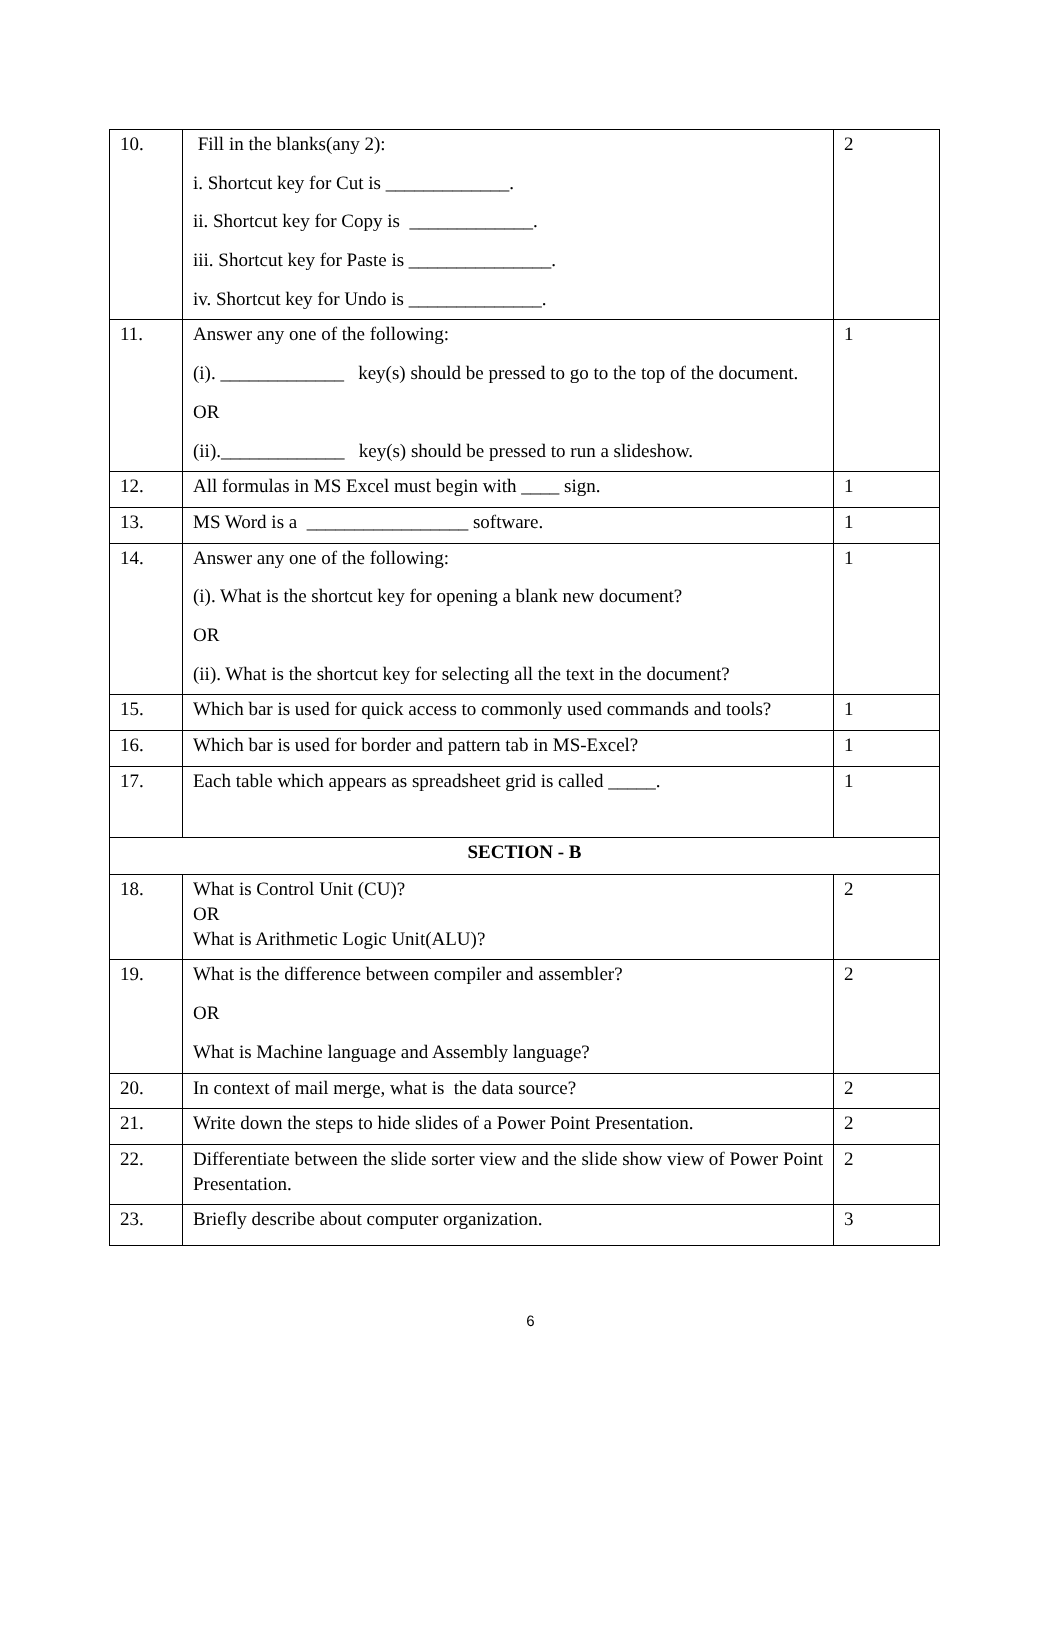| 10. | Fill in the blanks(any 2): i. Shortcut key for Cut is _____________. ii. Shortcut key for Copy is _____________. iii. Shortcut key for Paste is _______________. iv. Shortcut key for Undo is ______________. | 2 |
| 11. | Answer any one of the following: (i). _____________ key(s) should be pressed to go to the top of the document. OR (ii)._____________ key(s) should be pressed to run a slideshow. | 1 |
| 12. | All formulas in MS Excel must begin with ____ sign. | 1 |
| 13. | MS Word is a _________________ software. | 1 |
| 14. | Answer any one of the following: (i). What is the shortcut key for opening a blank new document? OR (ii). What is the shortcut key for selecting all the text in the document? | 1 |
| 15. | Which bar is used for quick access to commonly used commands and tools? | 1 |
| 16. | Which bar is used for border and pattern tab in MS-Excel? | 1 |
| 17. | Each table which appears as spreadsheet grid is called _____. | 1 |
| SECTION - B | | |
| 18. | What is Control Unit (CU)? OR What is Arithmetic Logic Unit(ALU)? | 2 |
| 19. | What is the difference between compiler and assembler? OR What is Machine language and Assembly language? | 2 |
| 20. | In context of mail merge, what is the data source? | 2 |
| 21. | Write down the steps to hide slides of a Power Point Presentation. | 2 |
| 22. | Differentiate between the slide sorter view and the slide show view of Power Point Presentation. | 2 |
| 23. | Briefly describe about computer organization. | 3 |
6